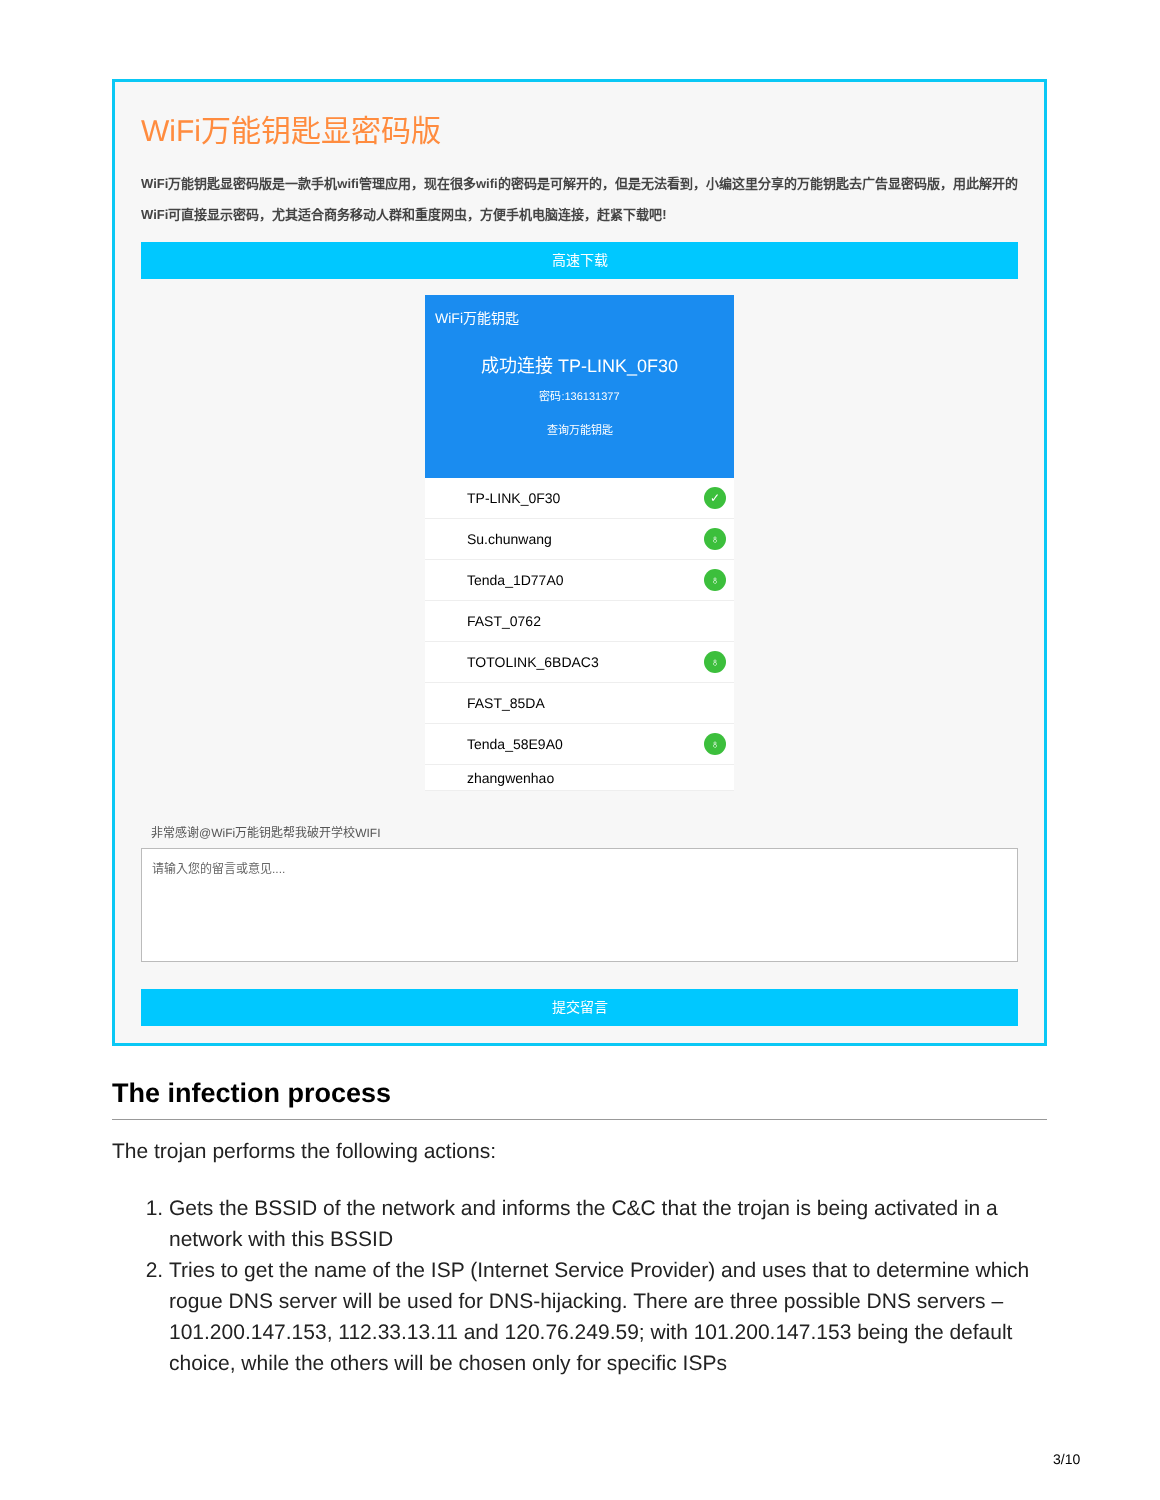WiFi万能钥匙显密码版
WiFi万能钥匙显密码版是一款手机wifi管理应用，现在很多wifi的密码是可解开的，但是无法看到，小编这里分享的万能钥匙去广告显密码版，用此解开的WiFi可直接显示密码，尤其适合商务移动人群和重度网虫，方便手机电脑连接，赶紧下载吧!
高速下载
WiFi万能钥匙
成功连接 TP-LINK_0F30
密码:136131377
查询万能钥匙
TP-LINK_0F30 ✓
Su.chunwang ♁
Tenda_1D77A0 ♁
FAST_0762
TOTOLINK_6BDAC3 ♁
FAST_85DA
Tenda_58E9A0 ♁
zhangwenhao
非常感谢@WiFi万能钥匙帮我破开学校WIFI
请输入您的留言或意见....
提交留言
The infection process
The trojan performs the following actions:
1. Gets the BSSID of the network and informs the C&C that the trojan is being activated in a network with this BSSID
2. Tries to get the name of the ISP (Internet Service Provider) and uses that to determine which rogue DNS server will be used for DNS-hijacking. There are three possible DNS servers – 101.200.147.153, 112.33.13.11 and 120.76.249.59; with 101.200.147.153 being the default choice, while the others will be chosen only for specific ISPs
3/10